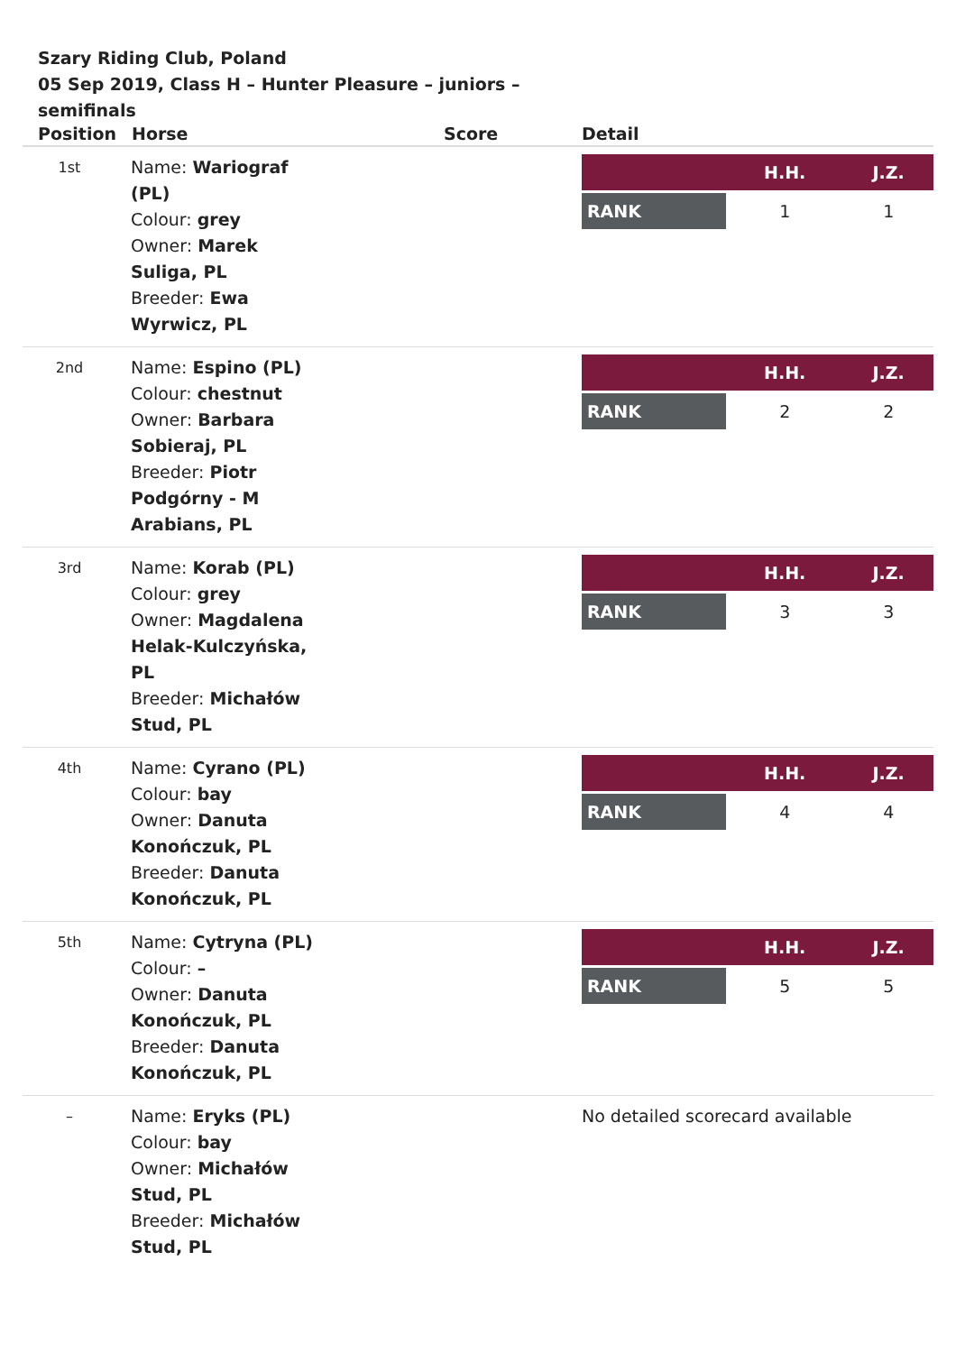Szary Riding Club, Poland
05 Sep 2019, Class H – Hunter Pleasure – juniors – semifinals
| Position | Horse | Score | Detail |
| --- | --- | --- | --- |
| 1st | Name: Wariograf (PL) Colour: grey Owner: Marek Suliga, PL Breeder: Ewa Wyrwicz, PL | | / / H.H. / J.Z. / / --- / --- / --- / / RANK / 1 / 1 / |
| 2nd | Name: Espino (PL) Colour: chestnut Owner: Barbara Sobieraj, PL Breeder: Piotr Podgórny - M Arabians, PL | | / / H.H. / J.Z. / / --- / --- / --- / / RANK / 2 / 2 / |
| 3rd | Name: Korab (PL) Colour: grey Owner: Magdalena Helak-Kulczyńska, PL Breeder: Michałów Stud, PL | | / / H.H. / J.Z. / / --- / --- / --- / / RANK / 3 / 3 / |
| 4th | Name: Cyrano (PL) Colour: bay Owner: Danuta Konończuk, PL Breeder: Danuta Konończuk, PL | | / / H.H. / J.Z. / / --- / --- / --- / / RANK / 4 / 4 / |
| 5th | Name: Cytryna (PL) Colour: – Owner: Danuta Konończuk, PL Breeder: Danuta Konończuk, PL | | / / H.H. / J.Z. / / --- / --- / --- / / RANK / 5 / 5 / |
| – | Name: Eryks (PL) Colour: bay Owner: Michałów Stud, PL Breeder: Michałów Stud, PL | | No detailed scorecard available |